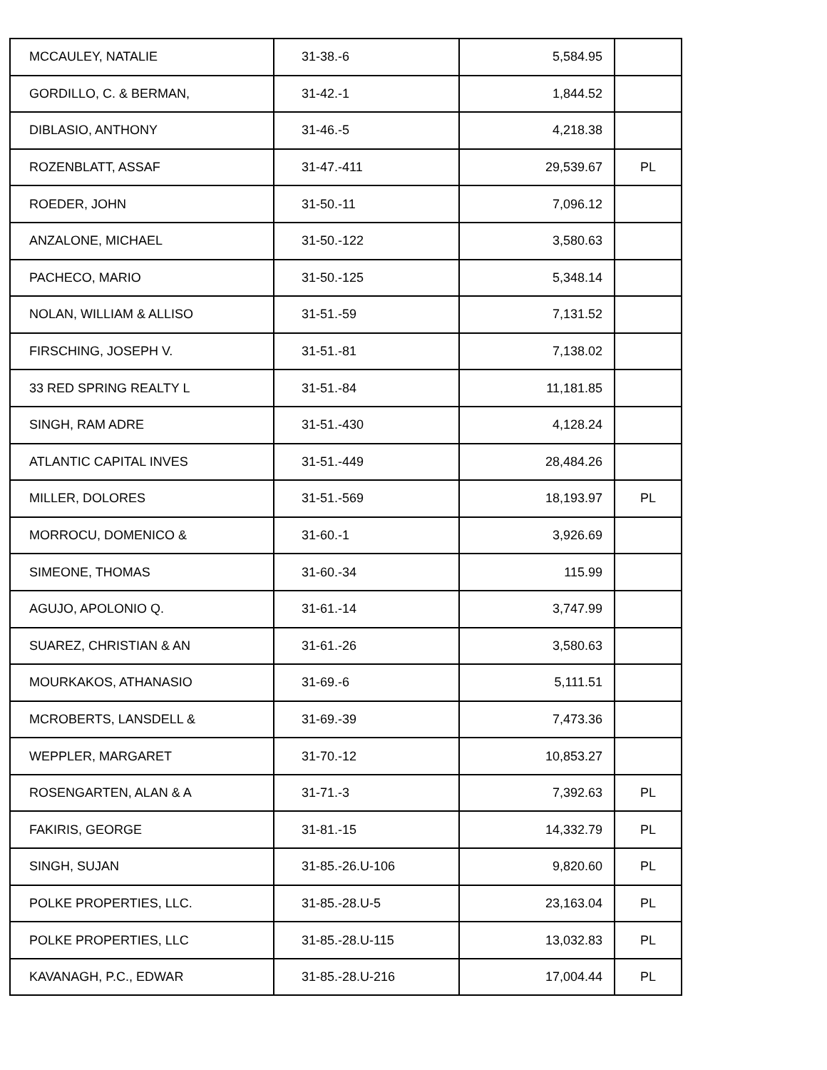| MCCAULEY, NATALIE | 31-38.-6 | 5,584.95 | |
| GORDILLO, C. & BERMAN, | 31-42.-1 | 1,844.52 | |
| DIBLASIO, ANTHONY | 31-46.-5 | 4,218.38 | |
| ROZENBLATT, ASSAF | 31-47.-411 | 29,539.67 | PL |
| ROEDER, JOHN | 31-50.-11 | 7,096.12 | |
| ANZALONE, MICHAEL | 31-50.-122 | 3,580.63 | |
| PACHECO, MARIO | 31-50.-125 | 5,348.14 | |
| NOLAN, WILLIAM & ALLISO | 31-51.-59 | 7,131.52 | |
| FIRSCHING, JOSEPH V. | 31-51.-81 | 7,138.02 | |
| 33 RED SPRING REALTY L | 31-51.-84 | 11,181.85 | |
| SINGH, RAM ADRE | 31-51.-430 | 4,128.24 | |
| ATLANTIC CAPITAL INVES | 31-51.-449 | 28,484.26 | |
| MILLER, DOLORES | 31-51.-569 | 18,193.97 | PL |
| MORROCU, DOMENICO & | 31-60.-1 | 3,926.69 | |
| SIMEONE, THOMAS | 31-60.-34 | 115.99 | |
| AGUJO, APOLONIO Q. | 31-61.-14 | 3,747.99 | |
| SUAREZ, CHRISTIAN & AN | 31-61.-26 | 3,580.63 | |
| MOURKAKOS, ATHANASIO | 31-69.-6 | 5,111.51 | |
| MCROBERTS, LANSDELL & | 31-69.-39 | 7,473.36 | |
| WEPPLER, MARGARET | 31-70.-12 | 10,853.27 | |
| ROSENGARTEN, ALAN & A | 31-71.-3 | 7,392.63 | PL |
| FAKIRIS, GEORGE | 31-81.-15 | 14,332.79 | PL |
| SINGH, SUJAN | 31-85.-26.U-106 | 9,820.60 | PL |
| POLKE PROPERTIES, LLC. | 31-85.-28.U-5 | 23,163.04 | PL |
| POLKE PROPERTIES, LLC | 31-85.-28.U-115 | 13,032.83 | PL |
| KAVANAGH, P.C., EDWAR | 31-85.-28.U-216 | 17,004.44 | PL |